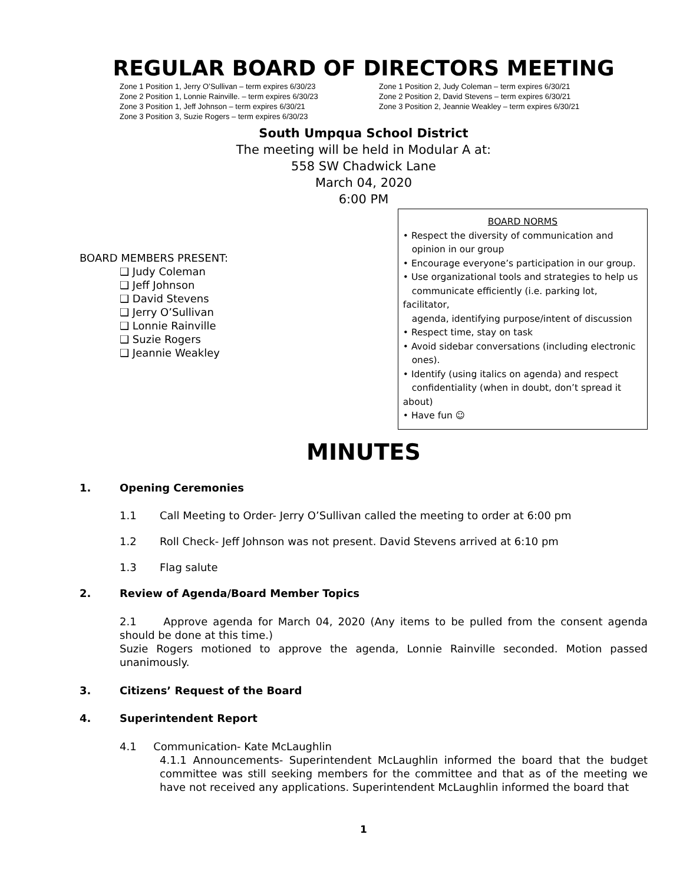REGULAR BOARD OF DIRECTORS MEETING
Zone 1 Position 1, Jerry O’Sullivan – term expires 6/30/23
Zone 1 Position 2, Judy Coleman – term expires 6/30/21
Zone 2 Position 1, Lonnie Rainville. – term expires 6/30/23
Zone 2 Position 2, David Stevens – term expires 6/30/21
Zone 3 Position 1, Jeff Johnson – term expires 6/30/21
Zone 3 Position 2, Jeannie Weakley – term expires 6/30/21
Zone 3 Position 3, Suzie Rogers – term expires 6/30/23
South Umpqua School District
The meeting will be held in Modular A at:
558 SW Chadwick Lane
March 04, 2020
6:00 PM
BOARD MEMBERS PRESENT:
❑ Judy Coleman
❑ Jeff Johnson
❑ David Stevens
❑ Jerry O’Sullivan
❑ Lonnie Rainville
❑ Suzie Rogers
❑ Jeannie Weakley
BOARD NORMS
• Respect the diversity of communication and
opinion in our group
• Encourage everyone’s participation in our group.
• Use organizational tools and strategies to help us
communicate efficiently (i.e. parking lot, facilitator,
agenda, identifying purpose/intent of discussion
• Respect time, stay on task
• Avoid sidebar conversations (including electronic
ones).
• Identify (using italics on agenda) and respect
confidentiality (when in doubt, don’t spread it about)
• Have fun ☺
MINUTES
1. Opening Ceremonies
1.1 Call Meeting to Order- Jerry O’Sullivan called the meeting to order at 6:00 pm
1.2 Roll Check- Jeff Johnson was not present. David Stevens arrived at 6:10 pm
1.3 Flag salute
2. Review of Agenda/Board Member Topics
2.1 Approve agenda for March 04, 2020 (Any items to be pulled from the consent agenda should be done at this time.)
Suzie Rogers motioned to approve the agenda, Lonnie Rainville seconded. Motion passed unanimously.
3. Citizens’ Request of the Board
4. Superintendent Report
4.1 Communication- Kate McLaughlin
4.1.1 Announcements- Superintendent McLaughlin informed the board that the budget committee was still seeking members for the committee and that as of the meeting we have not received any applications. Superintendent McLaughlin informed the board that
1